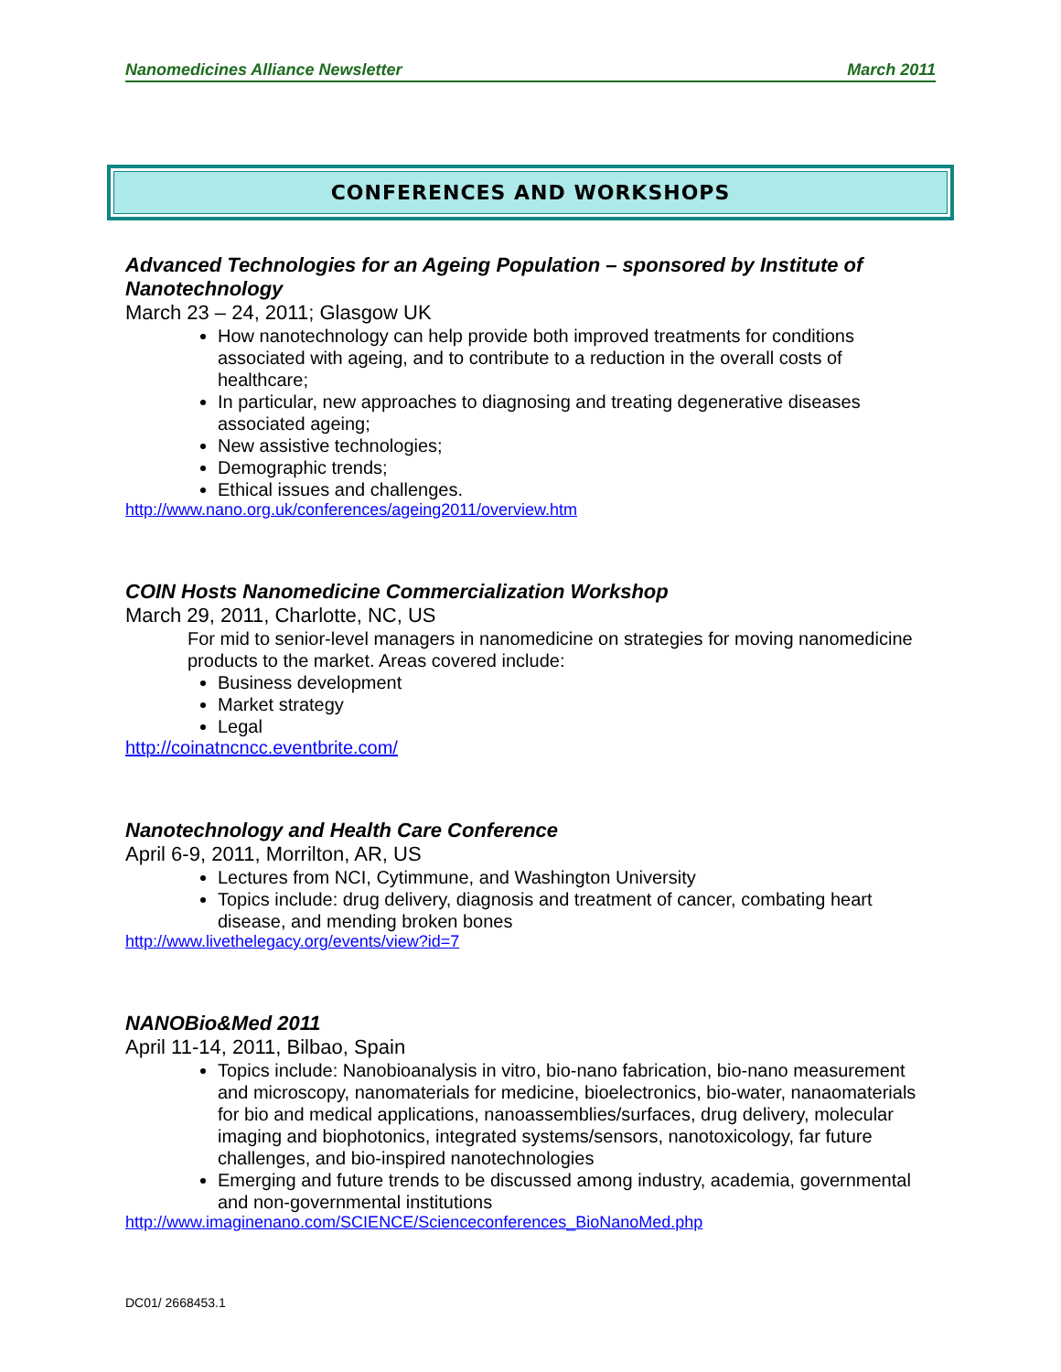Nanomedicines Alliance Newsletter March 2011
CONFERENCES AND WORKSHOPS
Advanced Technologies for an Ageing Population – sponsored by Institute of Nanotechnology
March 23 – 24, 2011; Glasgow UK
How nanotechnology can help provide both improved treatments for conditions associated with ageing, and to contribute to a reduction in the overall costs of healthcare;
In particular, new approaches to diagnosing and treating degenerative diseases associated ageing;
New assistive technologies;
Demographic trends;
Ethical issues and challenges.
http://www.nano.org.uk/conferences/ageing2011/overview.htm
COIN Hosts Nanomedicine Commercialization Workshop
March 29, 2011, Charlotte, NC, US
For mid to senior-level managers in nanomedicine on strategies for moving nanomedicine products to the market. Areas covered include:
Business development
Market strategy
Legal
http://coinatncncc.eventbrite.com/
Nanotechnology and Health Care Conference
April 6-9, 2011, Morrilton, AR, US
Lectures from NCI, Cytimmune, and Washington University
Topics include: drug delivery, diagnosis and treatment of cancer, combating heart disease, and mending broken bones
http://www.livethelegacy.org/events/view?id=7
NANOBio&Med 2011
April 11-14, 2011, Bilbao, Spain
Topics include: Nanobioanalysis in vitro, bio-nano fabrication, bio-nano measurement and microscopy, nanomaterials for medicine, bioelectronics, bio-water, nanaomaterials for bio and medical applications, nanoassemblies/surfaces, drug delivery, molecular imaging and biophotonics, integrated systems/sensors, nanotoxicology, far future challenges, and bio-inspired nanotechnologies
Emerging and future trends to be discussed among industry, academia, governmental and non-governmental institutions
http://www.imaginenano.com/SCIENCE/Scienceconferences_BioNanoMed.php
DC01/ 2668453.1